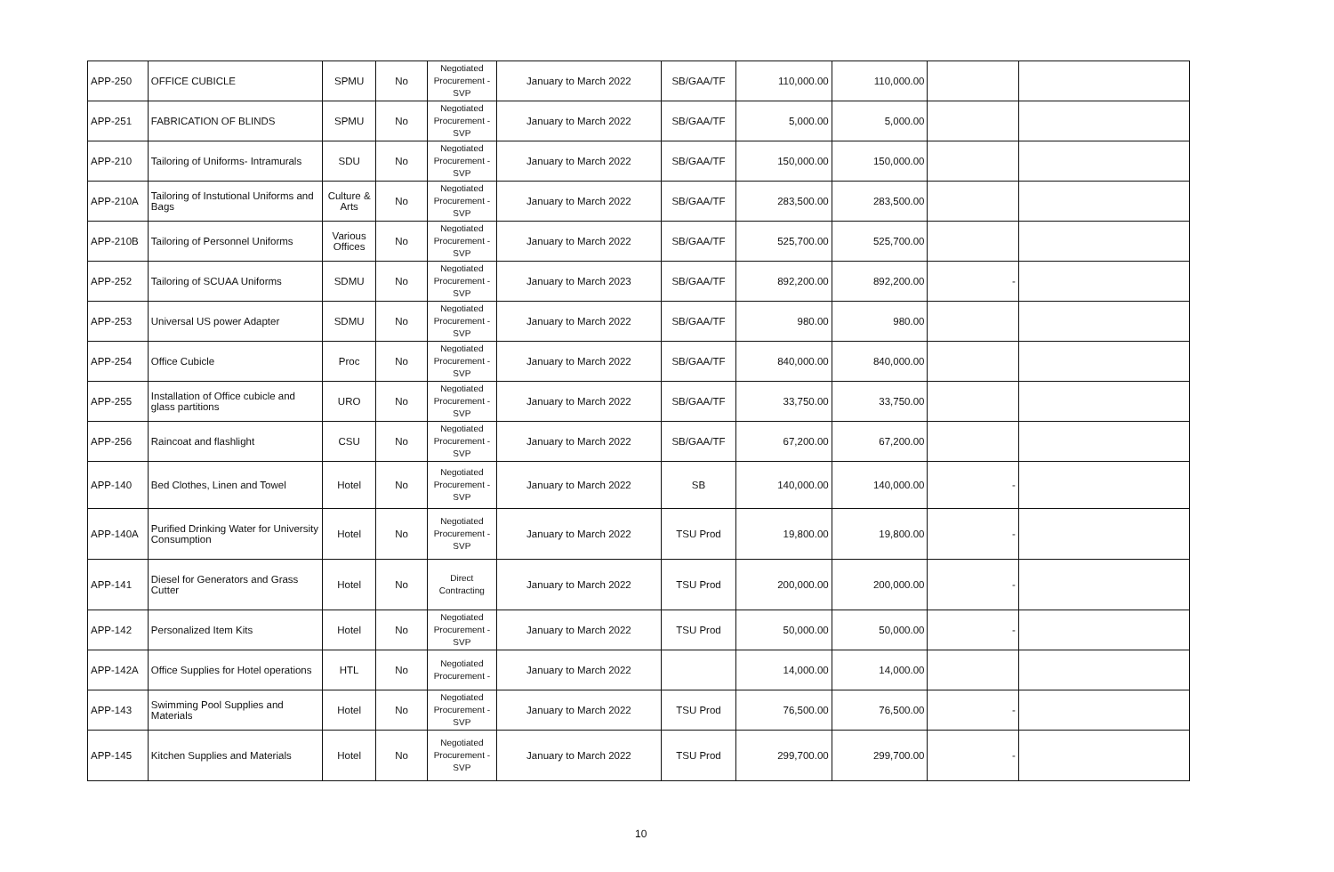| APP-250 | OFFICE CUBICLE | SPMU | No | Negotiated Procurement - SVP | January to March 2022 | SB/GAA/TF | 110,000.00 | 110,000.00 | | |
| APP-251 | FABRICATION OF BLINDS | SPMU | No | Negotiated Procurement - SVP | January to March 2022 | SB/GAA/TF | 5,000.00 | 5,000.00 | | |
| APP-210 | Tailoring of Uniforms- Intramurals | SDU | No | Negotiated Procurement - SVP | January to March 2022 | SB/GAA/TF | 150,000.00 | 150,000.00 | | |
| APP-210A | Tailoring of Instutional Uniforms and Bags | Culture & Arts | No | Negotiated Procurement - SVP | January to March 2022 | SB/GAA/TF | 283,500.00 | 283,500.00 | | |
| APP-210B | Tailoring of Personnel Uniforms | Various Offices | No | Negotiated Procurement - SVP | January to March 2022 | SB/GAA/TF | 525,700.00 | 525,700.00 | | |
| APP-252 | Tailoring of SCUAA Uniforms | SDMU | No | Negotiated Procurement - SVP | January to March 2023 | SB/GAA/TF | 892,200.00 | 892,200.00 | - | |
| APP-253 | Universal US power Adapter | SDMU | No | Negotiated Procurement - SVP | January to March 2022 | SB/GAA/TF | 980.00 | 980.00 | | |
| APP-254 | Office Cubicle | Proc | No | Negotiated Procurement - SVP | January to March 2022 | SB/GAA/TF | 840,000.00 | 840,000.00 | | |
| APP-255 | Installation of Office cubicle and glass partitions | URO | No | Negotiated Procurement - SVP | January to March 2022 | SB/GAA/TF | 33,750.00 | 33,750.00 | | |
| APP-256 | Raincoat and flashlight | CSU | No | Negotiated Procurement - SVP | January to March 2022 | SB/GAA/TF | 67,200.00 | 67,200.00 | | |
| APP-140 | Bed Clothes, Linen and Towel | Hotel | No | Negotiated Procurement - SVP | January to March 2022 | SB | 140,000.00 | 140,000.00 | - | |
| APP-140A | Purified Drinking Water for University Consumption | Hotel | No | Negotiated Procurement - SVP | January to March 2022 | TSU Prod | 19,800.00 | 19,800.00 | - | |
| APP-141 | Diesel for Generators and Grass Cutter | Hotel | No | Direct Contracting | January to March 2022 | TSU Prod | 200,000.00 | 200,000.00 | - | |
| APP-142 | Personalized Item Kits | Hotel | No | Negotiated Procurement - SVP | January to March 2022 | TSU Prod | 50,000.00 | 50,000.00 | - | |
| APP-142A | Office Supplies for Hotel operations | HTL | No | Negotiated Procurement - | January to March 2022 | | 14,000.00 | 14,000.00 | | |
| APP-143 | Swimming Pool Supplies and Materials | Hotel | No | Negotiated Procurement - SVP | January to March 2022 | TSU Prod | 76,500.00 | 76,500.00 | - | |
| APP-145 | Kitchen Supplies and Materials | Hotel | No | Negotiated Procurement - SVP | January to March 2022 | TSU Prod | 299,700.00 | 299,700.00 | - | |
10